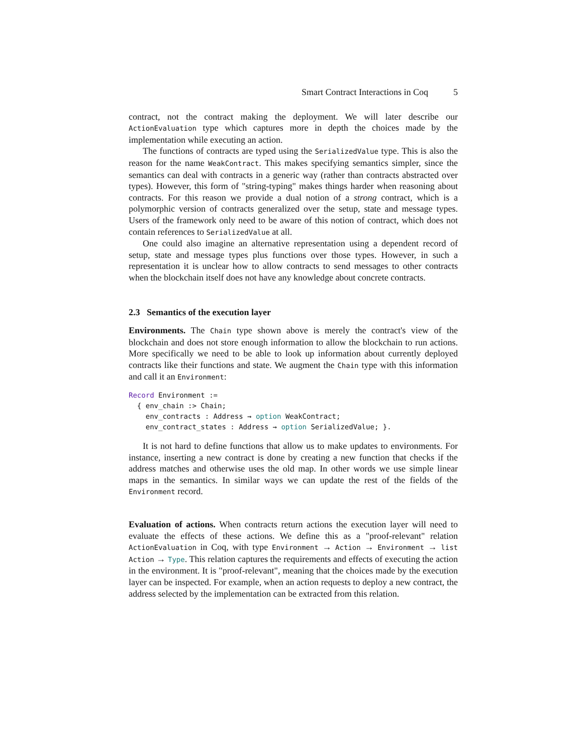Smart Contract Interactions in Coq 5
contract, not the contract making the deployment. We will later describe our ActionEvaluation type which captures more in depth the choices made by the implementation while executing an action.
The functions of contracts are typed using the SerializedValue type. This is also the reason for the name WeakContract. This makes specifying semantics simpler, since the semantics can deal with contracts in a generic way (rather than contracts abstracted over types). However, this form of "string-typing" makes things harder when reasoning about contracts. For this reason we provide a dual notion of a strong contract, which is a polymorphic version of contracts generalized over the setup, state and message types. Users of the framework only need to be aware of this notion of contract, which does not contain references to SerializedValue at all.
One could also imagine an alternative representation using a dependent record of setup, state and message types plus functions over those types. However, in such a representation it is unclear how to allow contracts to send messages to other contracts when the blockchain itself does not have any knowledge about concrete contracts.
2.3 Semantics of the execution layer
Environments. The Chain type shown above is merely the contract's view of the blockchain and does not store enough information to allow the blockchain to run actions. More specifically we need to be able to look up information about currently deployed contracts like their functions and state. We augment the Chain type with this information and call it an Environment:
Record Environment :=
  { env_chain :> Chain;
    env_contracts : Address → option WeakContract;
    env_contract_states : Address → option SerializedValue; }.
It is not hard to define functions that allow us to make updates to environments. For instance, inserting a new contract is done by creating a new function that checks if the address matches and otherwise uses the old map. In other words we use simple linear maps in the semantics. In similar ways we can update the rest of the fields of the Environment record.
Evaluation of actions. When contracts return actions the execution layer will need to evaluate the effects of these actions. We define this as a "proof-relevant" relation ActionEvaluation in Coq, with type Environment → Action → Environment → list Action → Type. This relation captures the requirements and effects of executing the action in the environment. It is "proof-relevant", meaning that the choices made by the execution layer can be inspected. For example, when an action requests to deploy a new contract, the address selected by the implementation can be extracted from this relation.